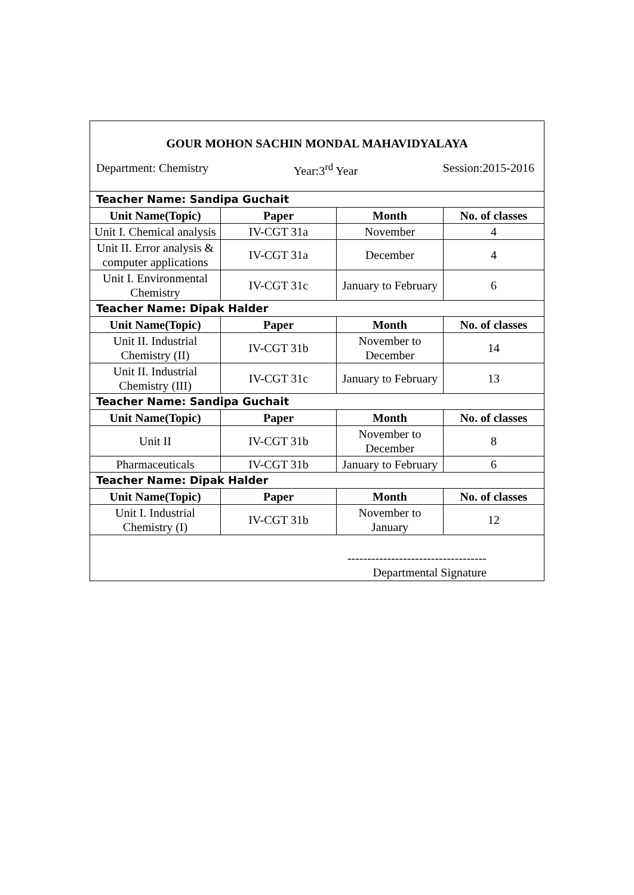GOUR MOHON SACHIN MONDAL MAHAVIDYALAYA
Department: Chemistry Year:3<sup>rd</sup> Year Session:2015-2016
| Teacher Name: Sandipa Guchait | | | |
| Unit Name(Topic) | Paper | Month | No. of classes |
| Unit I. Chemical analysis | IV-CGT 31a | November | 4 |
| Unit II. Error analysis & computer applications | IV-CGT 31a | December | 4 |
| Unit I. Environmental Chemistry | IV-CGT 31c | January to February | 6 |
| Teacher Name: Dipak Halder | | | |
| Unit Name(Topic) | Paper | Month | No. of classes |
| Unit II. Industrial Chemistry (II) | IV-CGT 31b | November to December | 14 |
| Unit II. Industrial Chemistry (III) | IV-CGT 31c | January to February | 13 |
| Teacher Name: Sandipa Guchait | | | |
| Unit Name(Topic) | Paper | Month | No. of classes |
| Unit II | IV-CGT 31b | November to December | 8 |
| Pharmaceuticals | IV-CGT 31b | January to February | 6 |
| Teacher Name: Dipak Halder | | | |
| Unit Name(Topic) | Paper | Month | No. of classes |
| Unit I. Industrial Chemistry (I) | IV-CGT 31b | November to January | 12 |
| ----------------------------------- Departmental Signature | | | |